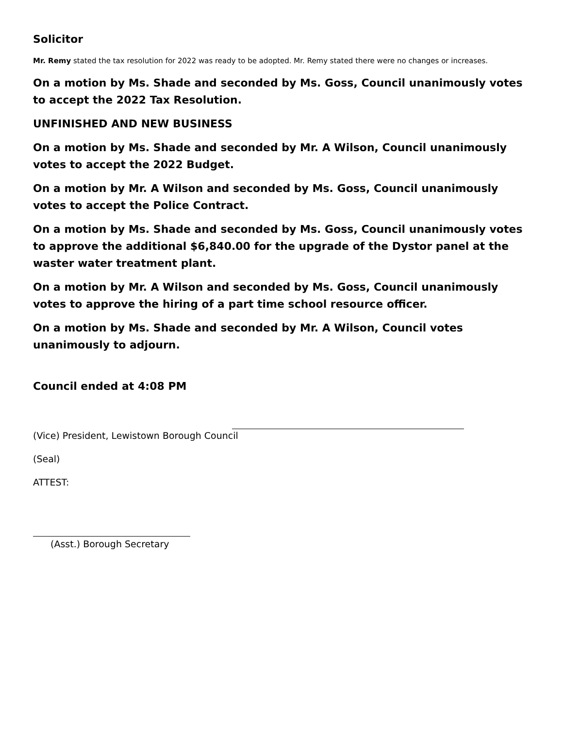Solicitor
Mr. Remy stated the tax resolution for 2022 was ready to be adopted. Mr. Remy stated there were no changes or increases.
On a motion by Ms. Shade and seconded by Ms. Goss, Council unanimously votes to accept the 2022 Tax Resolution.
UNFINISHED AND NEW BUSINESS
On a motion by Ms. Shade and seconded by Mr. A Wilson, Council unanimously votes to accept the 2022 Budget.
On a motion by Mr. A Wilson and seconded by Ms. Goss, Council unanimously votes to accept the Police Contract.
On a motion by Ms. Shade and seconded by Ms. Goss, Council unanimously votes to approve the additional $6,840.00 for the upgrade of the Dystor panel at the waster water treatment plant.
On a motion by Mr. A Wilson and seconded by Ms. Goss, Council unanimously votes to approve the hiring of a part time school resource officer.
On a motion by Ms. Shade and seconded by Mr. A Wilson, Council votes unanimously to adjourn.
Council ended at 4:08 PM
(Vice) President, Lewistown Borough Council
(Seal)
ATTEST:
(Asst.) Borough Secretary